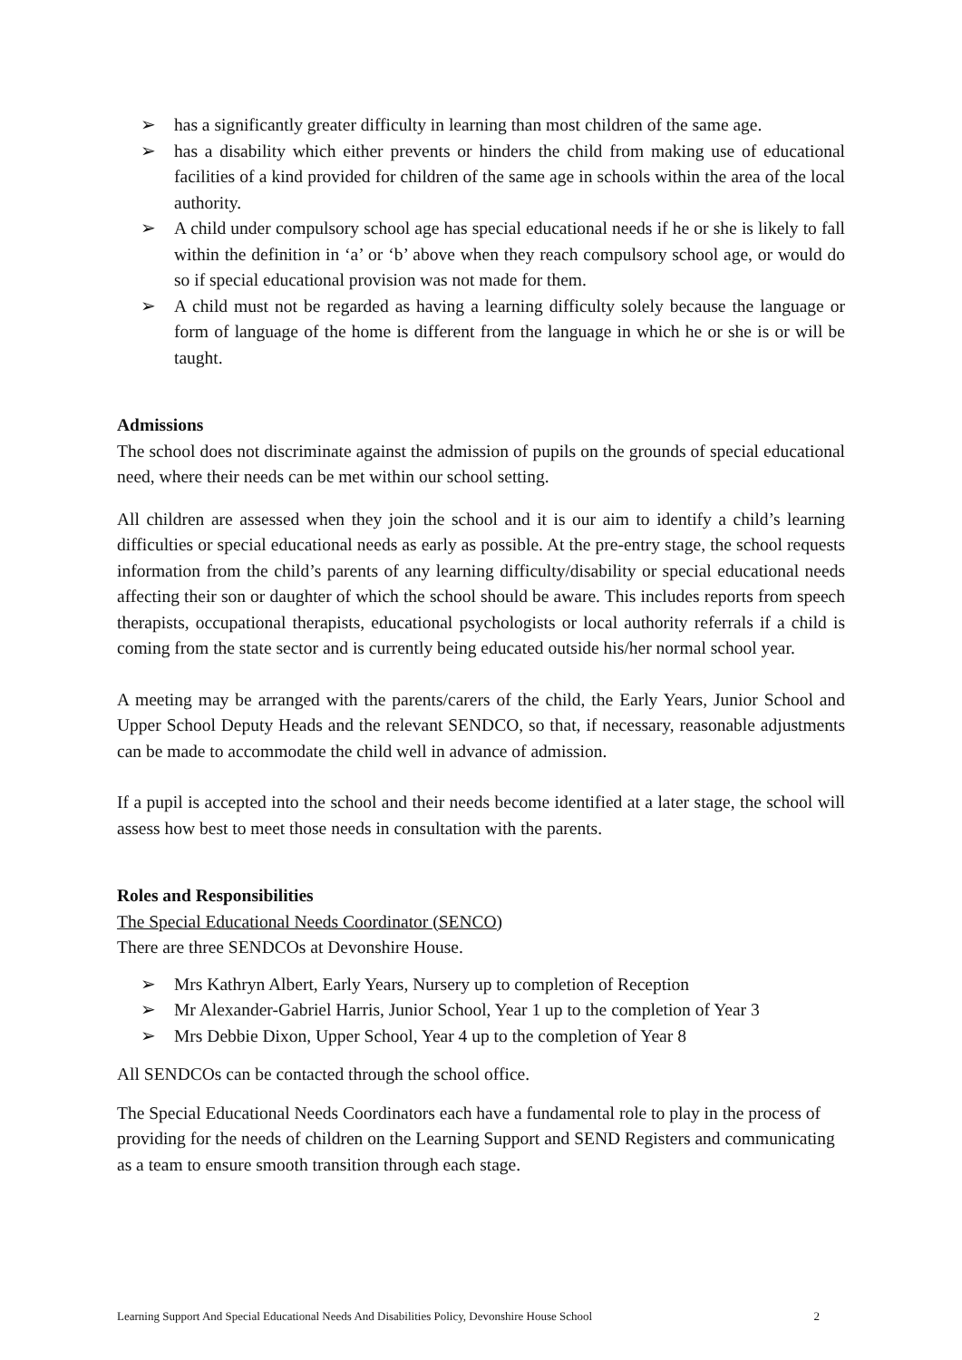➢ has a significantly greater difficulty in learning than most children of the same age.
➢ has a disability which either prevents or hinders the child from making use of educational facilities of a kind provided for children of the same age in schools within the area of the local authority.
➢ A child under compulsory school age has special educational needs if he or she is likely to fall within the definition in ‘a’ or ‘b’ above when they reach compulsory school age, or would do so if special educational provision was not made for them.
➢ A child must not be regarded as having a learning difficulty solely because the language or form of language of the home is different from the language in which he or she is or will be taught.
Admissions
The school does not discriminate against the admission of pupils on the grounds of special educational need, where their needs can be met within our school setting.
All children are assessed when they join the school and it is our aim to identify a child’s learning difficulties or special educational needs as early as possible. At the pre-entry stage, the school requests information from the child’s parents of any learning difficulty/disability or special educational needs affecting their son or daughter of which the school should be aware. This includes reports from speech therapists, occupational therapists, educational psychologists or local authority referrals if a child is coming from the state sector and is currently being educated outside his/her normal school year.
A meeting may be arranged with the parents/carers of the child, the Early Years, Junior School and Upper School Deputy Heads and the relevant SENDCO, so that, if necessary, reasonable adjustments can be made to accommodate the child well in advance of admission.
If a pupil is accepted into the school and their needs become identified at a later stage, the school will assess how best to meet those needs in consultation with the parents.
Roles and Responsibilities
The Special Educational Needs Coordinator (SENCO)
There are three SENDCOs at Devonshire House.
➢ Mrs Kathryn Albert, Early Years, Nursery up to completion of Reception
➢ Mr Alexander-Gabriel Harris, Junior School, Year 1 up to the completion of Year 3
➢ Mrs Debbie Dixon, Upper School, Year 4 up to the completion of Year 8
All SENDCOs can be contacted through the school office.
The Special Educational Needs Coordinators each have a fundamental role to play in the process of providing for the needs of children on the Learning Support and SEND Registers and communicating as a team to ensure smooth transition through each stage.
Learning Support And Special Educational Needs And Disabilities Policy, Devonshire House School 2